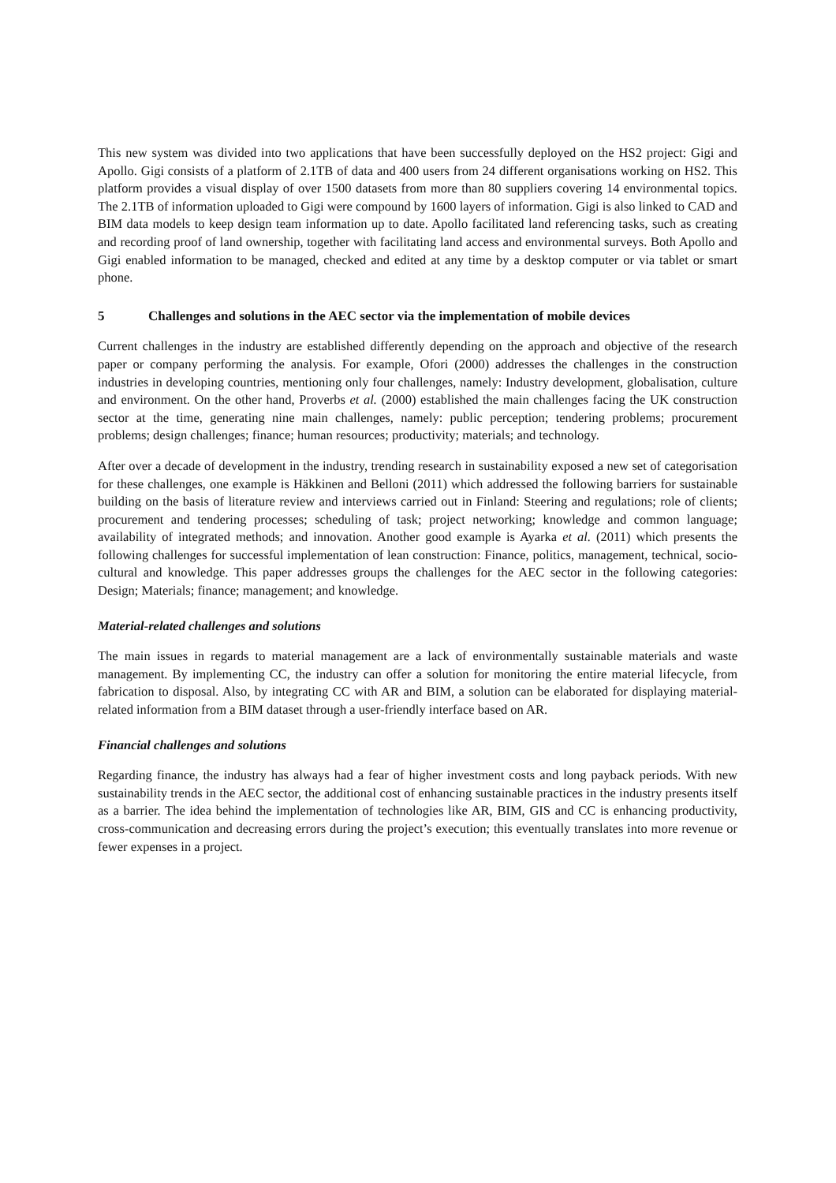This new system was divided into two applications that have been successfully deployed on the HS2 project: Gigi and Apollo. Gigi consists of a platform of 2.1TB of data and 400 users from 24 different organisations working on HS2. This platform provides a visual display of over 1500 datasets from more than 80 suppliers covering 14 environmental topics. The 2.1TB of information uploaded to Gigi were compound by 1600 layers of information. Gigi is also linked to CAD and BIM data models to keep design team information up to date. Apollo facilitated land referencing tasks, such as creating and recording proof of land ownership, together with facilitating land access and environmental surveys. Both Apollo and Gigi enabled information to be managed, checked and edited at any time by a desktop computer or via tablet or smart phone.
5 Challenges and solutions in the AEC sector via the implementation of mobile devices
Current challenges in the industry are established differently depending on the approach and objective of the research paper or company performing the analysis. For example, Ofori (2000) addresses the challenges in the construction industries in developing countries, mentioning only four challenges, namely: Industry development, globalisation, culture and environment. On the other hand, Proverbs et al. (2000) established the main challenges facing the UK construction sector at the time, generating nine main challenges, namely: public perception; tendering problems; procurement problems; design challenges; finance; human resources; productivity; materials; and technology.
After over a decade of development in the industry, trending research in sustainability exposed a new set of categorisation for these challenges, one example is Häkkinen and Belloni (2011) which addressed the following barriers for sustainable building on the basis of literature review and interviews carried out in Finland: Steering and regulations; role of clients; procurement and tendering processes; scheduling of task; project networking; knowledge and common language; availability of integrated methods; and innovation. Another good example is Ayarka et al. (2011) which presents the following challenges for successful implementation of lean construction: Finance, politics, management, technical, socio-cultural and knowledge. This paper addresses groups the challenges for the AEC sector in the following categories: Design; Materials; finance; management; and knowledge.
Material-related challenges and solutions
The main issues in regards to material management are a lack of environmentally sustainable materials and waste management. By implementing CC, the industry can offer a solution for monitoring the entire material lifecycle, from fabrication to disposal. Also, by integrating CC with AR and BIM, a solution can be elaborated for displaying material-related information from a BIM dataset through a user-friendly interface based on AR.
Financial challenges and solutions
Regarding finance, the industry has always had a fear of higher investment costs and long payback periods. With new sustainability trends in the AEC sector, the additional cost of enhancing sustainable practices in the industry presents itself as a barrier. The idea behind the implementation of technologies like AR, BIM, GIS and CC is enhancing productivity, cross-communication and decreasing errors during the project’s execution; this eventually translates into more revenue or fewer expenses in a project.